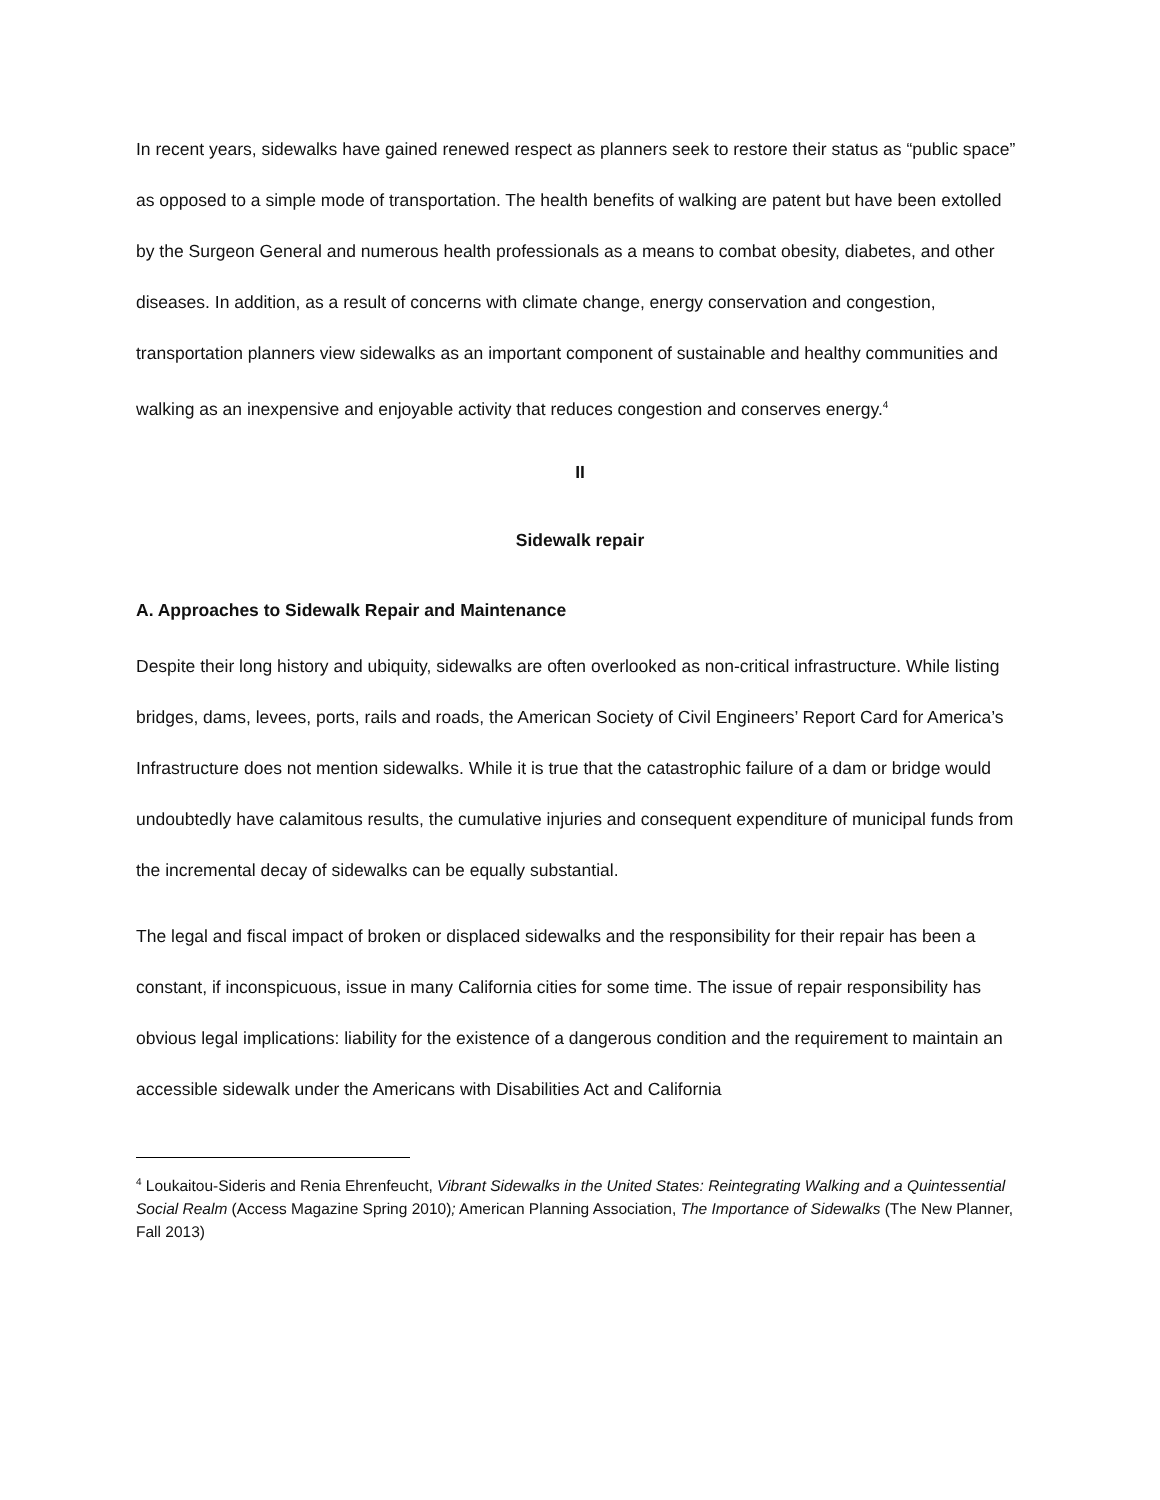In recent years, sidewalks have gained renewed respect as planners seek to restore their status as “public space” as opposed to a simple mode of transportation. The health benefits of walking are patent but have been extolled by the Surgeon General and numerous health professionals as a means to combat obesity, diabetes, and other diseases. In addition, as a result of concerns with climate change, energy conservation and congestion, transportation planners view sidewalks as an important component of sustainable and healthy communities and walking as an inexpensive and enjoyable activity that reduces congestion and conserves energy.<sup>4</sup>
II
Sidewalk repair
A. Approaches to Sidewalk Repair and Maintenance
Despite their long history and ubiquity, sidewalks are often overlooked as non-critical infrastructure. While listing bridges, dams, levees, ports, rails and roads, the American Society of Civil Engineers’ Report Card for America’s Infrastructure does not mention sidewalks. While it is true that the catastrophic failure of a dam or bridge would undoubtedly have calamitous results, the cumulative injuries and consequent expenditure of municipal funds from the incremental decay of sidewalks can be equally substantial.
The legal and fiscal impact of broken or displaced sidewalks and the responsibility for their repair has been a constant, if inconspicuous, issue in many California cities for some time. The issue of repair responsibility has obvious legal implications: liability for the existence of a dangerous condition and the requirement to maintain an accessible sidewalk under the Americans with Disabilities Act and California
<sup>4</sup> Loukaitou-Sideris and Renia Ehrenfeucht, Vibrant Sidewalks in the United States: Reintegrating Walking and a Quintessential Social Realm (Access Magazine Spring 2010); American Planning Association, The Importance of Sidewalks (The New Planner, Fall 2013)